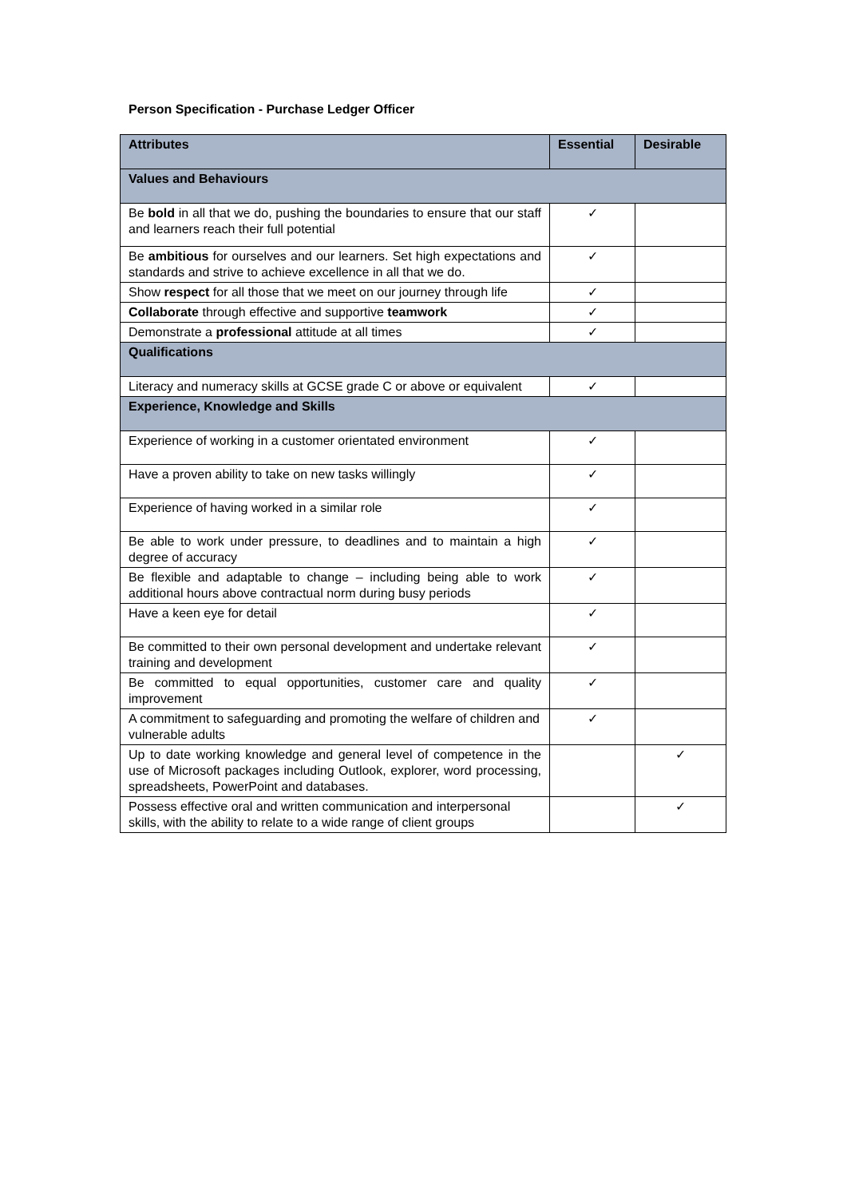Person Specification - Purchase Ledger Officer
| Attributes | Essential | Desirable |
| --- | --- | --- |
| Values and Behaviours | | |
| Be bold in all that we do, pushing the boundaries to ensure that our staff and learners reach their full potential | ✓ | |
| Be ambitious for ourselves and our learners. Set high expectations and standards and strive to achieve excellence in all that we do. | ✓ | |
| Show respect for all those that we meet on our journey through life | ✓ | |
| Collaborate through effective and supportive teamwork | ✓ | |
| Demonstrate a professional attitude at all times | ✓ | |
| Qualifications | | |
| Literacy and numeracy skills at GCSE grade C or above or equivalent | ✓ | |
| Experience, Knowledge and Skills | | |
| Experience of working in a customer orientated environment | ✓ | |
| Have a proven ability to take on new tasks willingly | ✓ | |
| Experience of having worked in a similar role | ✓ | |
| Be able to work under pressure, to deadlines and to maintain a high degree of accuracy | ✓ | |
| Be flexible and adaptable to change – including being able to work additional hours above contractual norm during busy periods | ✓ | |
| Have a keen eye for detail | ✓ | |
| Be committed to their own personal development and undertake relevant training and development | ✓ | |
| Be committed to equal opportunities, customer care and quality improvement | ✓ | |
| A commitment to safeguarding and promoting the welfare of children and vulnerable adults | ✓ | |
| Up to date working knowledge and general level of competence in the use of Microsoft packages including Outlook, explorer, word processing, spreadsheets, PowerPoint and databases. | | ✓ |
| Possess effective oral and written communication and interpersonal skills, with the ability to relate to a wide range of client groups | | ✓ |